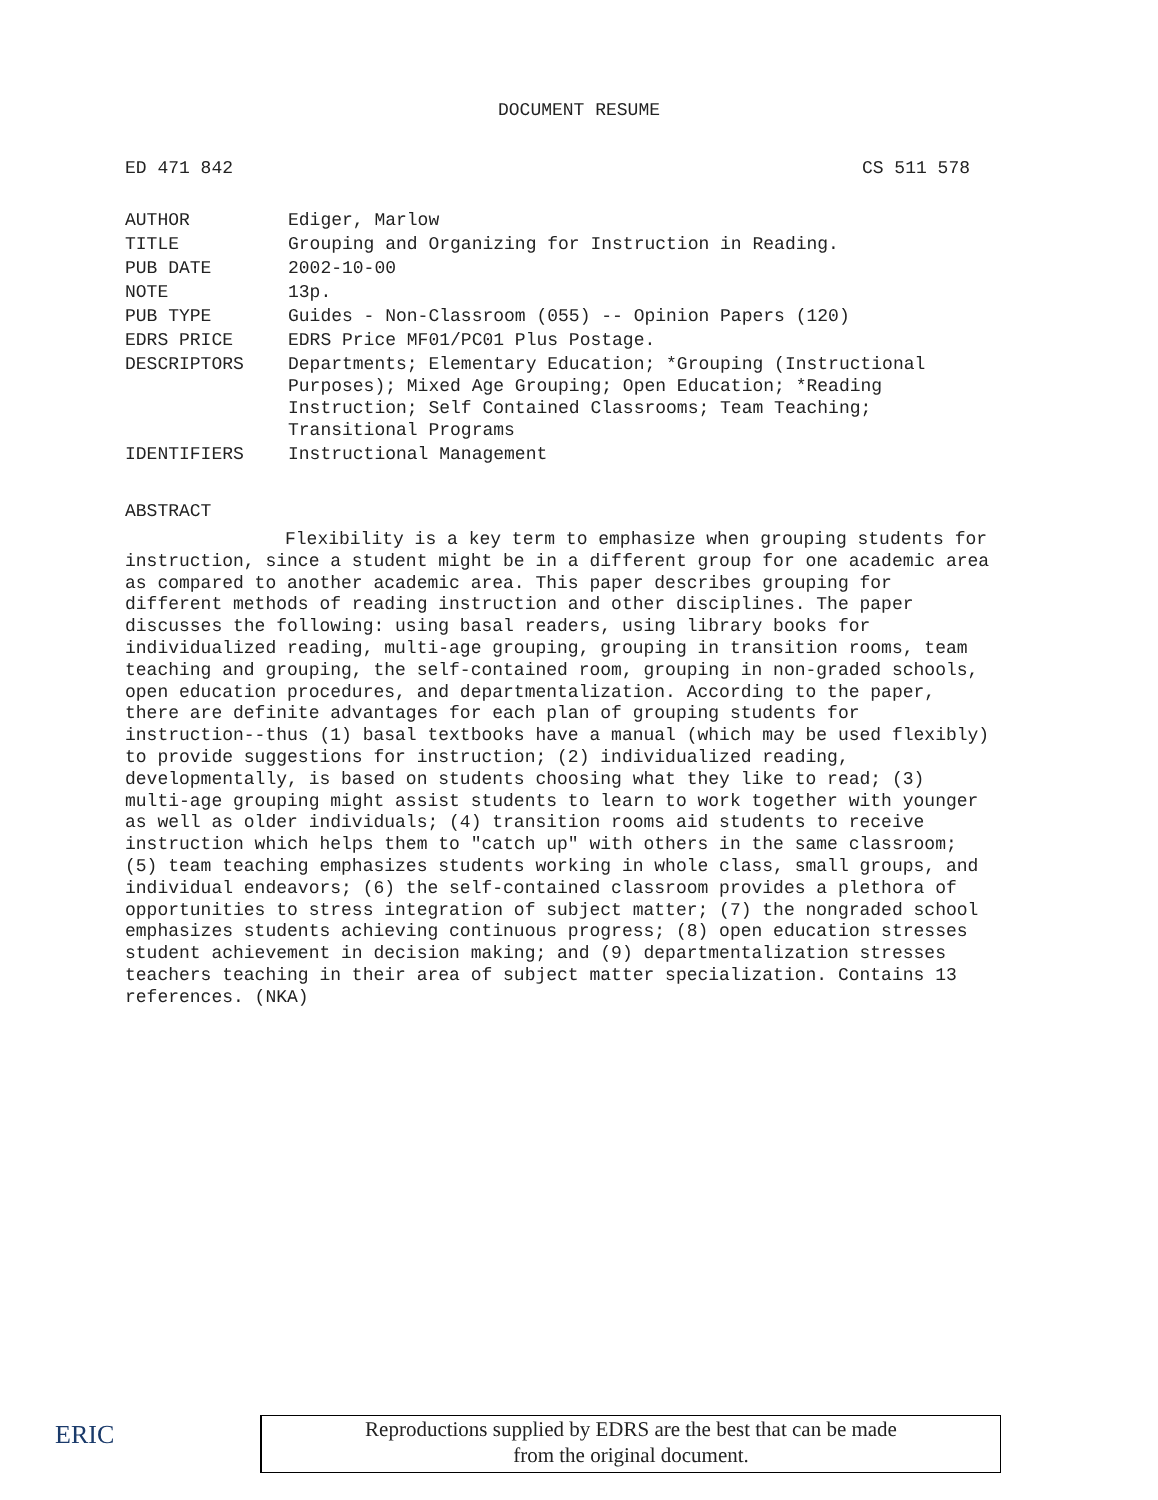DOCUMENT RESUME
ED 471 842 CS 511 578
| AUTHOR | Ediger, Marlow |
| TITLE | Grouping and Organizing for Instruction in Reading. |
| PUB DATE | 2002-10-00 |
| NOTE | 13p. |
| PUB TYPE | Guides - Non-Classroom (055) -- Opinion Papers (120) |
| EDRS PRICE | EDRS Price MF01/PC01 Plus Postage. |
| DESCRIPTORS | Departments; Elementary Education; *Grouping (Instructional Purposes); Mixed Age Grouping; Open Education; *Reading Instruction; Self Contained Classrooms; Team Teaching; Transitional Programs |
| IDENTIFIERS | Instructional Management |
ABSTRACT
Flexibility is a key term to emphasize when grouping students for instruction, since a student might be in a different group for one academic area as compared to another academic area. This paper describes grouping for different methods of reading instruction and other disciplines. The paper discusses the following: using basal readers, using library books for individualized reading, multi-age grouping, grouping in transition rooms, team teaching and grouping, the self-contained room, grouping in non-graded schools, open education procedures, and departmentalization. According to the paper, there are definite advantages for each plan of grouping students for instruction--thus (1) basal textbooks have a manual (which may be used flexibly) to provide suggestions for instruction; (2) individualized reading, developmentally, is based on students choosing what they like to read; (3) multi-age grouping might assist students to learn to work together with younger as well as older individuals; (4) transition rooms aid students to receive instruction which helps them to "catch up" with others in the same classroom; (5) team teaching emphasizes students working in whole class, small groups, and individual endeavors; (6) the self-contained classroom provides a plethora of opportunities to stress integration of subject matter; (7) the nongraded school emphasizes students achieving continuous progress; (8) open education stresses student achievement in decision making; and (9) departmentalization stresses teachers teaching in their area of subject matter specialization. Contains 13 references. (NKA)
ERIC
Reproductions supplied by EDRS are the best that can be made
from the original document.